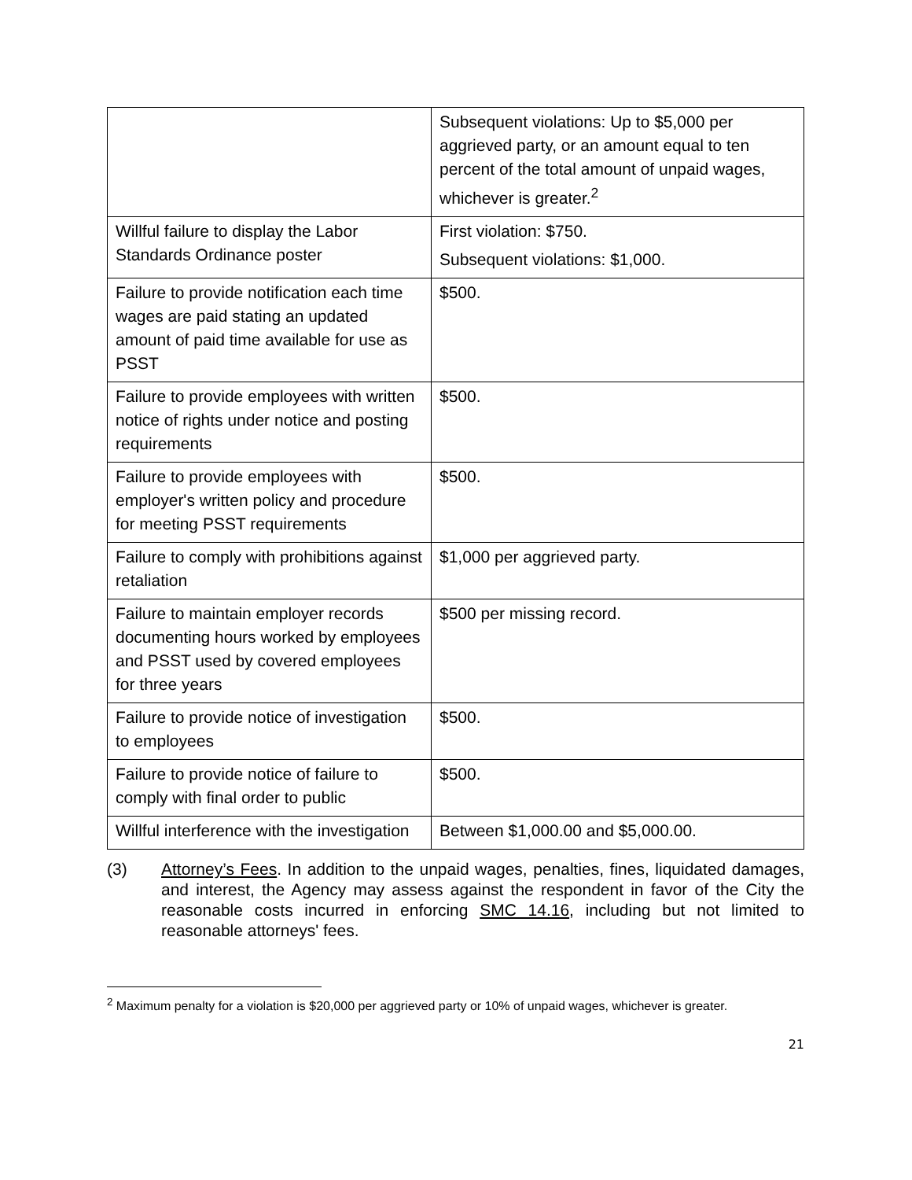| | Subsequent violations: Up to $5,000 per aggrieved party, or an amount equal to ten percent of the total amount of unpaid wages, whichever is greater.<sup>2</sup> |
| Willful failure to display the Labor Standards Ordinance poster | First violation: $750. Subsequent violations: $1,000. |
| Failure to provide notification each time wages are paid stating an updated amount of paid time available for use as PSST | $500. |
| Failure to provide employees with written notice of rights under notice and posting requirements | $500. |
| Failure to provide employees with employer's written policy and procedure for meeting PSST requirements | $500. |
| Failure to comply with prohibitions against retaliation | $1,000 per aggrieved party. |
| Failure to maintain employer records documenting hours worked by employees and PSST used by covered employees for three years | $500 per missing record. |
| Failure to provide notice of investigation to employees | $500. |
| Failure to provide notice of failure to comply with final order to public | $500. |
| Willful interference with the investigation | Between $1,000.00 and $5,000.00. |
(3) Attorney’s Fees. In addition to the unpaid wages, penalties, fines, liquidated damages, and interest, the Agency may assess against the respondent in favor of the City the reasonable costs incurred in enforcing SMC 14.16, including but not limited to reasonable attorneys' fees.
<sup>2</sup> Maximum penalty for a violation is $20,000 per aggrieved party or 10% of unpaid wages, whichever is greater.
21